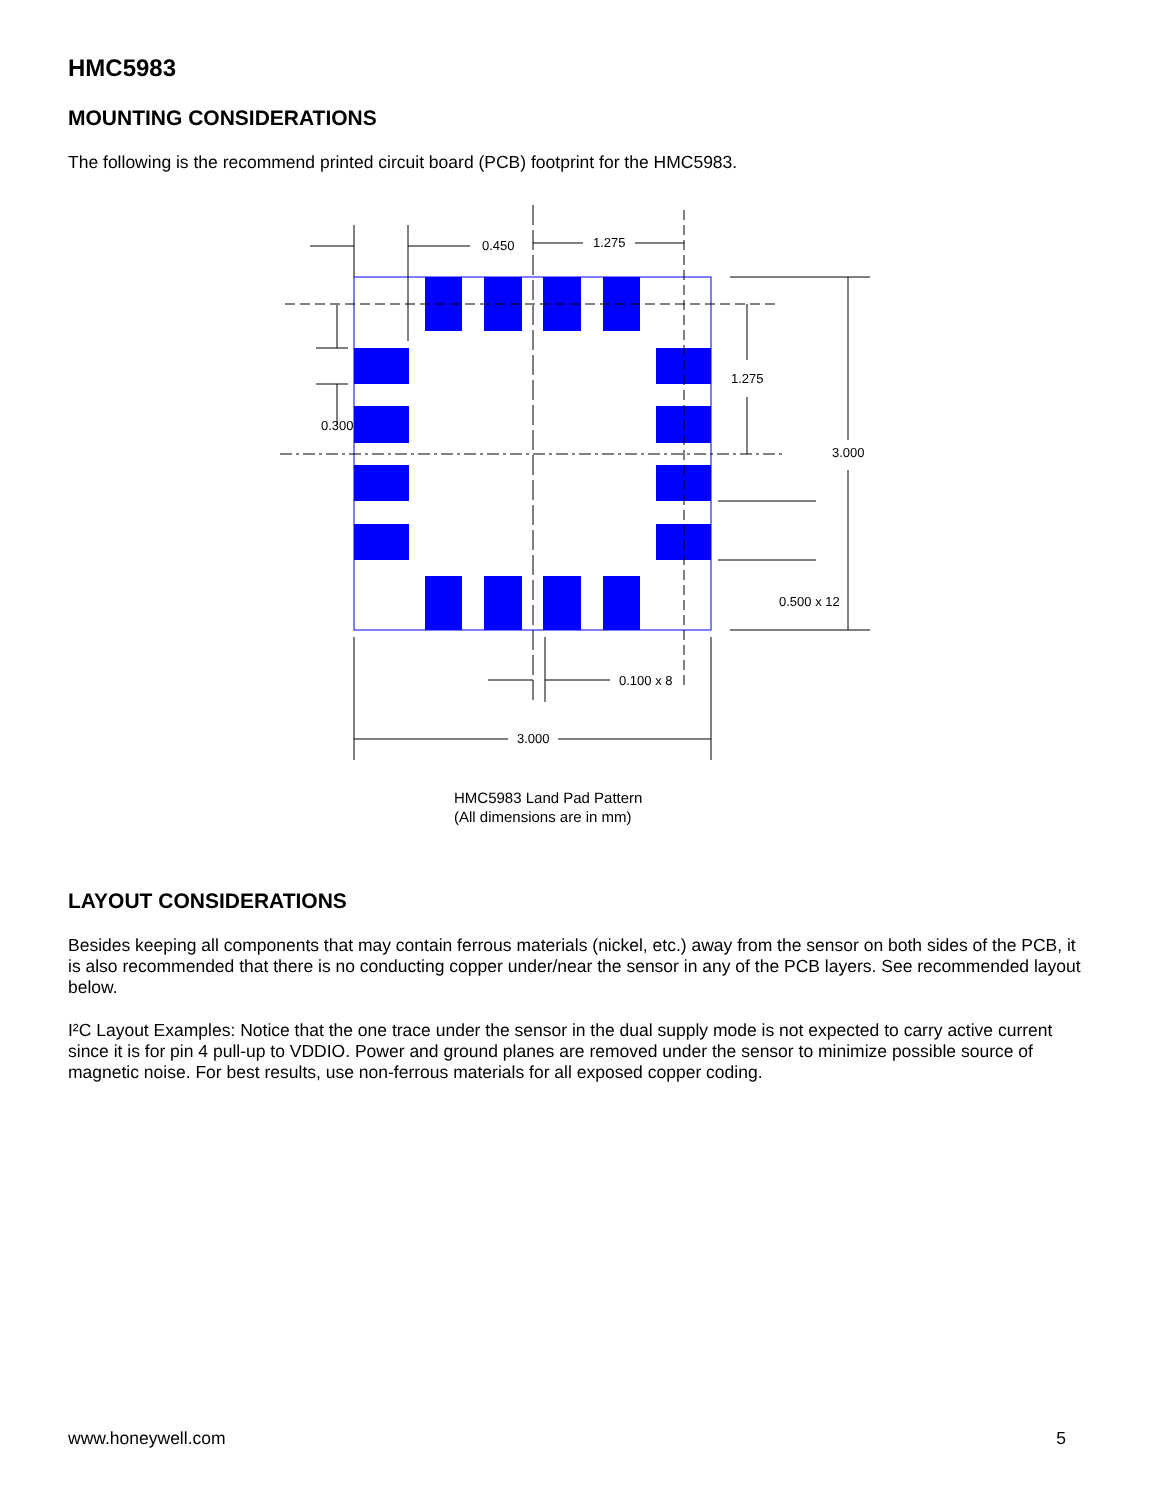HMC5983
MOUNTING CONSIDERATIONS
The following is the recommend printed circuit board (PCB) footprint for the HMC5983.
0.450
1.275
1.275
3.000
0.300
0.500 x 12
0.100 x 8
3.000
HMC5983 Land Pad Pattern
(All dimensions are in mm)
LAYOUT CONSIDERATIONS
Besides keeping all components that may contain ferrous materials (nickel, etc.) away from the sensor on both sides of the PCB, it is also recommended that there is no conducting copper under/near the sensor in any of the PCB layers. See recommended layout below.
I²C Layout Examples: Notice that the one trace under the sensor in the dual supply mode is not expected to carry active current since it is for pin 4 pull-up to VDDIO. Power and ground planes are removed under the sensor to minimize possible source of magnetic noise. For best results, use non-ferrous materials for all exposed copper coding.
www.honeywell.com 5